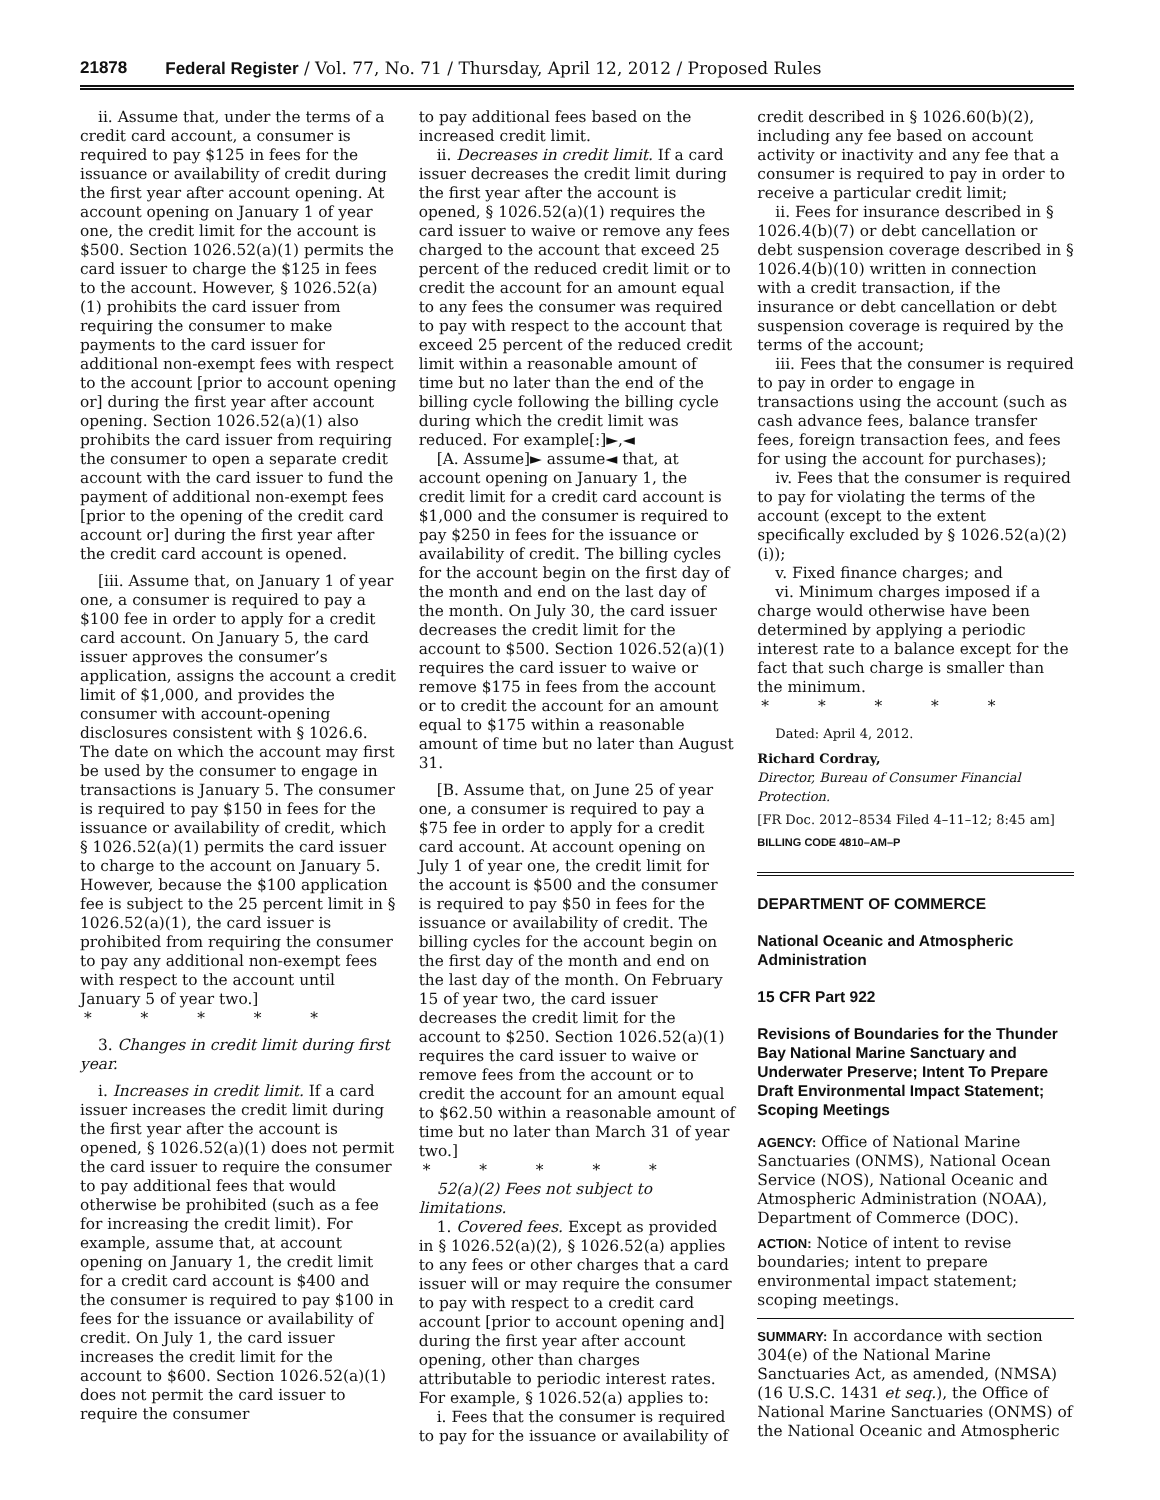21878 Federal Register / Vol. 77, No. 71 / Thursday, April 12, 2012 / Proposed Rules
ii. Assume that, under the terms of a credit card account, a consumer is required to pay $125 in fees for the issuance or availability of credit during the first year after account opening. At account opening on January 1 of year one, the credit limit for the account is $500. Section 1026.52(a)(1) permits the card issuer to charge the $125 in fees to the account. However, § 1026.52(a)(1) prohibits the card issuer from requiring the consumer to make payments to the card issuer for additional non-exempt fees with respect to the account [prior to account opening or] during the first year after account opening. Section 1026.52(a)(1) also prohibits the card issuer from requiring the consumer to open a separate credit account with the card issuer to fund the payment of additional non-exempt fees [prior to the opening of the credit card account or] during the first year after the credit card account is opened.
[iii. Assume that, on January 1 of year one, a consumer is required to pay a $100 fee in order to apply for a credit card account. On January 5, the card issuer approves the consumer’s application, assigns the account a credit limit of $1,000, and provides the consumer with account-opening disclosures consistent with § 1026.6. The date on which the account may first be used by the consumer to engage in transactions is January 5. The consumer is required to pay $150 in fees for the issuance or availability of credit, which § 1026.52(a)(1) permits the card issuer to charge to the account on January 5. However, because the $100 application fee is subject to the 25 percent limit in § 1026.52(a)(1), the card issuer is prohibited from requiring the consumer to pay any additional non-exempt fees with respect to the account until January 5 of year two.]
* * * * *
3. Changes in credit limit during first year.
i. Increases in credit limit. If a card issuer increases the credit limit during the first year after the account is opened, § 1026.52(a)(1) does not permit the card issuer to require the consumer to pay additional fees that would otherwise be prohibited (such as a fee for increasing the credit limit). For example, assume that, at account opening on January 1, the credit limit for a credit card account is $400 and the consumer is required to pay $100 in fees for the issuance or availability of credit. On July 1, the card issuer increases the credit limit for the account to $600. Section 1026.52(a)(1) does not permit the card issuer to require the consumer
to pay additional fees based on the increased credit limit.
ii. Decreases in credit limit. If a card issuer decreases the credit limit during the first year after the account is opened, § 1026.52(a)(1) requires the card issuer to waive or remove any fees charged to the account that exceed 25 percent of the reduced credit limit or to credit the account for an amount equal to any fees the consumer was required to pay with respect to the account that exceed 25 percent of the reduced credit limit within a reasonable amount of time but no later than the end of the billing cycle following the billing cycle during which the credit limit was reduced. For example[:]►,◄
[A. Assume]► assume◄ that, at account opening on January 1, the credit limit for a credit card account is $1,000 and the consumer is required to pay $250 in fees for the issuance or availability of credit. The billing cycles for the account begin on the first day of the month and end on the last day of the month. On July 30, the card issuer decreases the credit limit for the account to $500. Section 1026.52(a)(1) requires the card issuer to waive or remove $175 in fees from the account or to credit the account for an amount equal to $175 within a reasonable amount of time but no later than August 31.
[B. Assume that, on June 25 of year one, a consumer is required to pay a $75 fee in order to apply for a credit card account. At account opening on July 1 of year one, the credit limit for the account is $500 and the consumer is required to pay $50 in fees for the issuance or availability of credit. The billing cycles for the account begin on the first day of the month and end on the last day of the month. On February 15 of year two, the card issuer decreases the credit limit for the account to $250. Section 1026.52(a)(1) requires the card issuer to waive or remove fees from the account or to credit the account for an amount equal to $62.50 within a reasonable amount of time but no later than March 31 of year two.]
* * * * *
52(a)(2) Fees not subject to limitations.
1. Covered fees. Except as provided in § 1026.52(a)(2), § 1026.52(a) applies to any fees or other charges that a card issuer will or may require the consumer to pay with respect to a credit card account [prior to account opening and] during the first year after account opening, other than charges attributable to periodic interest rates. For example, § 1026.52(a) applies to:
i. Fees that the consumer is required to pay for the issuance or availability of
credit described in § 1026.60(b)(2), including any fee based on account activity or inactivity and any fee that a consumer is required to pay in order to receive a particular credit limit;
ii. Fees for insurance described in § 1026.4(b)(7) or debt cancellation or debt suspension coverage described in § 1026.4(b)(10) written in connection with a credit transaction, if the insurance or debt cancellation or debt suspension coverage is required by the terms of the account;
iii. Fees that the consumer is required to pay in order to engage in transactions using the account (such as cash advance fees, balance transfer fees, foreign transaction fees, and fees for using the account for purchases);
iv. Fees that the consumer is required to pay for violating the terms of the account (except to the extent specifically excluded by § 1026.52(a)(2)(i));
v. Fixed finance charges; and
vi. Minimum charges imposed if a charge would otherwise have been determined by applying a periodic interest rate to a balance except for the fact that such charge is smaller than the minimum.
* * * * *
Dated: April 4, 2012.
Richard Cordray,
Director, Bureau of Consumer Financial Protection.
[FR Doc. 2012–8534 Filed 4–11–12; 8:45 am]
BILLING CODE 4810–AM–P
DEPARTMENT OF COMMERCE
National Oceanic and Atmospheric Administration
15 CFR Part 922
Revisions of Boundaries for the Thunder Bay National Marine Sanctuary and Underwater Preserve; Intent To Prepare Draft Environmental Impact Statement; Scoping Meetings
AGENCY: Office of National Marine Sanctuaries (ONMS), National Ocean Service (NOS), National Oceanic and Atmospheric Administration (NOAA), Department of Commerce (DOC).
ACTION: Notice of intent to revise boundaries; intent to prepare environmental impact statement; scoping meetings.
SUMMARY: In accordance with section 304(e) of the National Marine Sanctuaries Act, as amended, (NMSA) (16 U.S.C. 1431 et seq.), the Office of National Marine Sanctuaries (ONMS) of the National Oceanic and Atmospheric